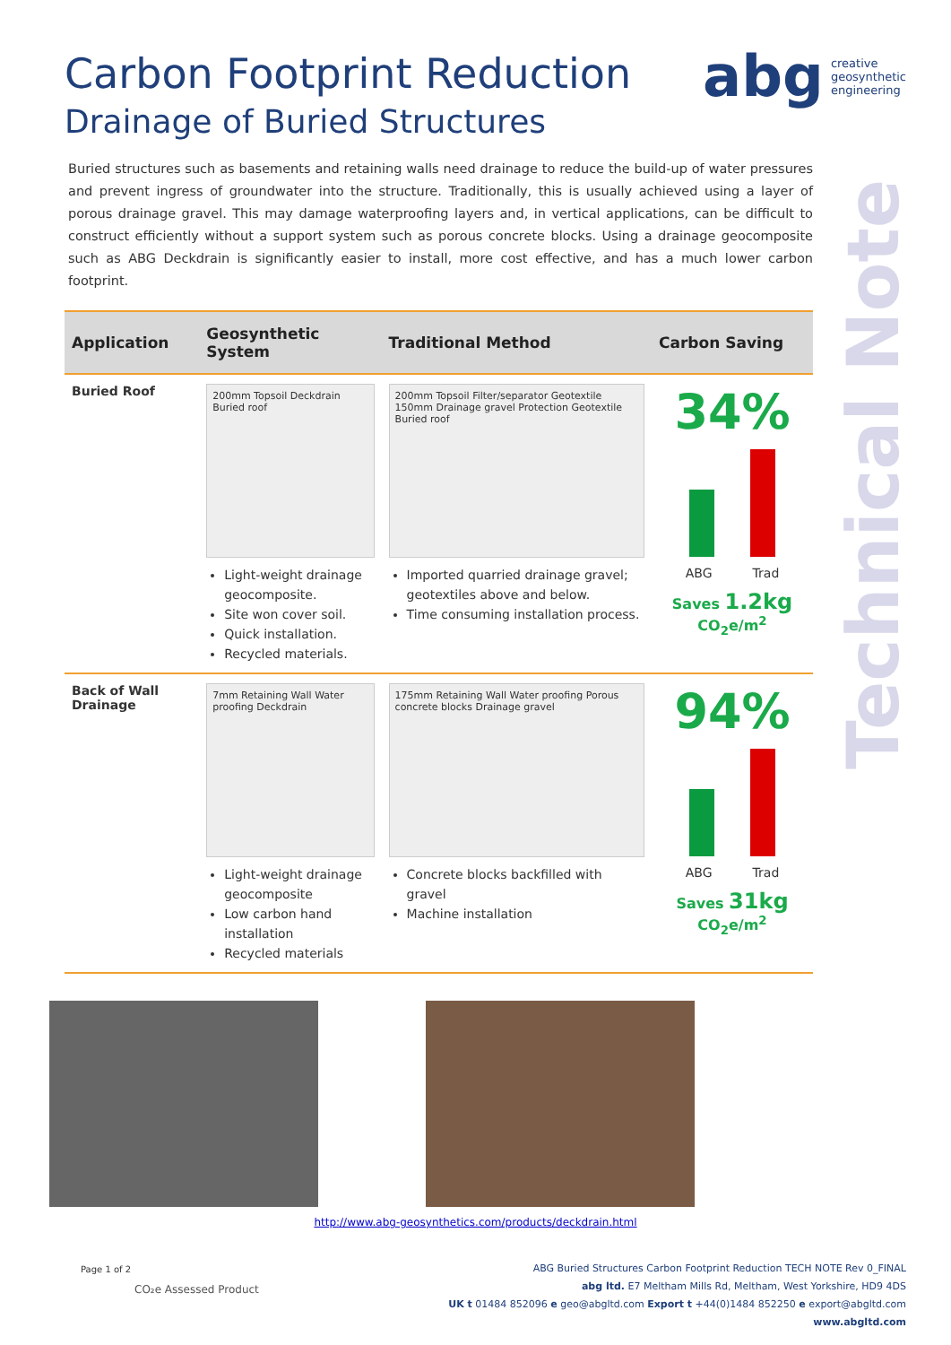abg creative
geosynthetic
engineering
Technical Note
Carbon Footprint Reduction
Drainage of Buried Structures
Buried structures such as basements and retaining walls need drainage to reduce the build-up of water pressures and prevent ingress of groundwater into the structure. Traditionally, this is usually achieved using a layer of porous drainage gravel. This may damage waterproofing layers and, in vertical applications, can be difficult to construct efficiently without a support system such as porous concrete blocks. Using a drainage geocomposite such as ABG Deckdrain is significantly easier to install, more cost effective, and has a much lower carbon footprint.
| Application | Geosynthetic System | Traditional Method | Carbon Saving |
| --- | --- | --- | --- |
| Buried Roof | 200mm Topsoil Deckdrain Buried roof Light-weight drainage geocomposite. Site won cover soil. Quick installation. Recycled materials. | 200mm Topsoil Filter/separator Geotextile 150mm Drainage gravel Protection Geotextile Buried roof Imported quarried drainage gravel; geotextiles above and below. Time consuming installation process. | 34% ABG Trad Saves 1.2kg CO<sub>2</sub>e/m<sup>2</sup> |
| Back of Wall Drainage | 7mm Retaining Wall Water proofing Deckdrain Light-weight drainage geocomposite Low carbon hand installation Recycled materials | 175mm Retaining Wall Water proofing Porous concrete blocks Drainage gravel Concrete blocks backfilled with gravel Machine installation | 94% ABG Trad Saves 31kg CO<sub>2</sub>e/m<sup>2</sup> |
http://www.abg-geosynthetics.com/products/deckdrain.html
Page 1 of 2
CO₂e Assessed Product
ABG Buried Structures Carbon Footprint Reduction TECH NOTE Rev 0_FINAL
abg ltd. E7 Meltham Mills Rd, Meltham, West Yorkshire, HD9 4DS
UK t 01484 852096 e geo@abgltd.com Export t +44(0)1484 852250 e export@abgltd.com
www.abgltd.com